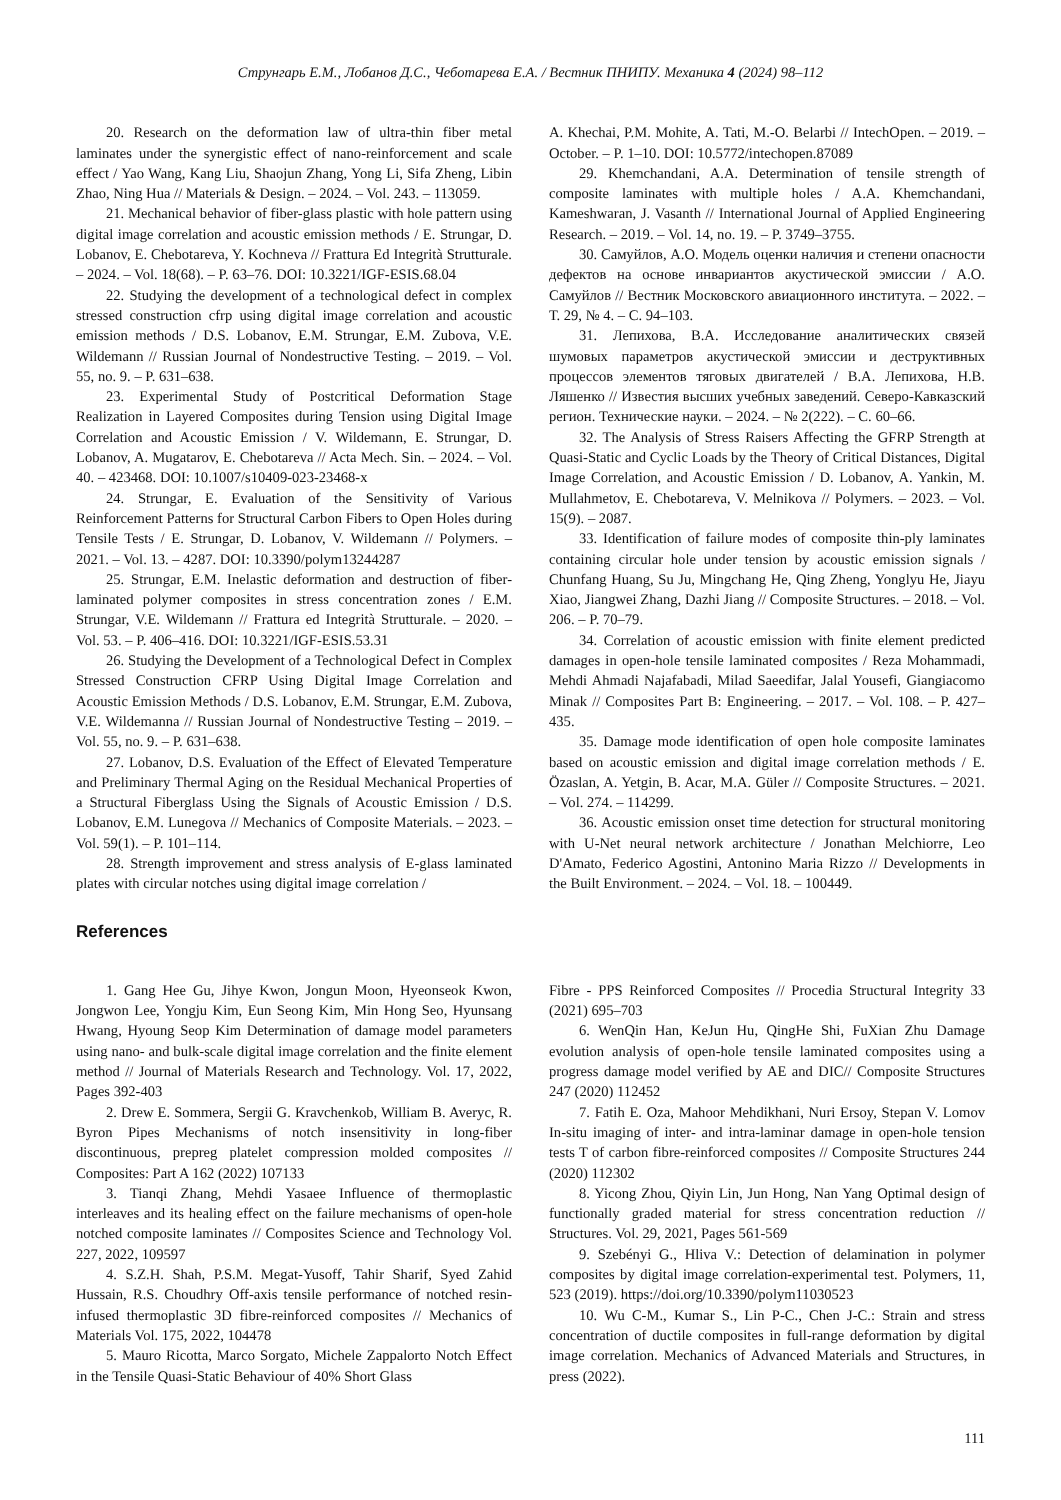Струнгарь Е.М., Лобанов Д.С., Чеботарева Е.А. / Вестник ПНИПУ. Механика 4 (2024) 98–112
20. Research on the deformation law of ultra-thin fiber metal laminates under the synergistic effect of nano-reinforcement and scale effect / Yao Wang, Kang Liu, Shaojun Zhang, Yong Li, Sifa Zheng, Libin Zhao, Ning Hua // Materials & Design. – 2024. – Vol. 243. – 113059.
21. Mechanical behavior of fiber-glass plastic with hole pattern using digital image correlation and acoustic emission methods / E. Strungar, D. Lobanov, E. Chebotareva, Y. Kochneva // Frattura Ed Integrità Strutturale. – 2024. – Vol. 18(68). – P. 63–76. DOI: 10.3221/IGF-ESIS.68.04
22. Studying the development of a technological defect in complex stressed construction cfrp using digital image correlation and acoustic emission methods / D.S. Lobanov, E.M. Strungar, E.M. Zubova, V.E. Wildemann // Russian Journal of Nondestructive Testing. – 2019. – Vol. 55, no. 9. – P. 631–638.
23. Experimental Study of Postcritical Deformation Stage Realization in Layered Composites during Tension using Digital Image Correlation and Acoustic Emission / V. Wildemann, E. Strungar, D. Lobanov, A. Mugatarov, E. Chebotareva // Acta Mech. Sin. – 2024. – Vol. 40. – 423468. DOI: 10.1007/s10409-023-23468-x
24. Strungar, E. Evaluation of the Sensitivity of Various Reinforcement Patterns for Structural Carbon Fibers to Open Holes during Tensile Tests / E. Strungar, D. Lobanov, V. Wildemann // Polymers. – 2021. – Vol. 13. – 4287. DOI: 10.3390/polym13244287
25. Strungar, E.M. Inelastic deformation and destruction of fiber-laminated polymer composites in stress concentration zones / E.M. Strungar, V.E. Wildemann // Frattura ed Integrità Strutturale. – 2020. – Vol. 53. – P. 406–416. DOI: 10.3221/IGF-ESIS.53.31
26. Studying the Development of a Technological Defect in Complex Stressed Construction CFRP Using Digital Image Correlation and Acoustic Emission Methods / D.S. Lobanov, E.M. Strungar, E.M. Zubova, V.E. Wildemanna // Russian Journal of Nondestructive Testing – 2019. – Vol. 55, no. 9. – P. 631–638.
27. Lobanov, D.S. Evaluation of the Effect of Elevated Temperature and Preliminary Thermal Aging on the Residual Mechanical Properties of a Structural Fiberglass Using the Signals of Acoustic Emission / D.S. Lobanov, E.M. Lunegova // Mechanics of Composite Materials. – 2023. – Vol. 59(1). – P. 101–114.
28. Strength improvement and stress analysis of E-glass laminated plates with circular notches using digital image correlation /
A. Khechai, P.M. Mohite, A. Tati, M.-O. Belarbi // IntechOpen. – 2019. – October. – P. 1–10. DOI: 10.5772/intechopen.87089
29. Khemchandani, A.A. Determination of tensile strength of composite laminates with multiple holes / A.A. Khemchandani, Kameshwaran, J. Vasanth // International Journal of Applied Engineering Research. – 2019. – Vol. 14, no. 19. – P. 3749–3755.
30. Самуйлов, А.О. Модель оценки наличия и степени опасности дефектов на основе инвариантов акустической эмиссии / А.О. Самуйлов // Вестник Московского авиационного института. – 2022. – Т. 29, № 4. – С. 94–103.
31. Лепихова, В.А. Исследование аналитических связей шумовых параметров акустической эмиссии и деструктивных процессов элементов тяговых двигателей / В.А. Лепихова, Н.В. Ляшенко // Известия высших учебных заведений. Северо-Кавказский регион. Технические науки. – 2024. – № 2(222). – С. 60–66.
32. The Analysis of Stress Raisers Affecting the GFRP Strength at Quasi-Static and Cyclic Loads by the Theory of Critical Distances, Digital Image Correlation, and Acoustic Emission / D. Lobanov, A. Yankin, M. Mullahmetov, E. Chebotareva, V. Melnikova // Polymers. – 2023. – Vol. 15(9). – 2087.
33. Identification of failure modes of composite thin-ply laminates containing circular hole under tension by acoustic emission signals / Chunfang Huang, Su Ju, Mingchang He, Qing Zheng, Yonglyu He, Jiayu Xiao, Jiangwei Zhang, Dazhi Jiang // Composite Structures. – 2018. – Vol. 206. – P. 70–79.
34. Correlation of acoustic emission with finite element predicted damages in open-hole tensile laminated composites / Reza Mohammadi, Mehdi Ahmadi Najafabadi, Milad Saeedifar, Jalal Yousefi, Giangiacomo Minak // Composites Part B: Engineering. – 2017. – Vol. 108. – P. 427–435.
35. Damage mode identification of open hole composite laminates based on acoustic emission and digital image correlation methods / E. Özaslan, A. Yetgin, B. Acar, M.A. Güler // Composite Structures. – 2021. – Vol. 274. – 114299.
36. Acoustic emission onset time detection for structural monitoring with U-Net neural network architecture / Jonathan Melchiorre, Leo D'Amato, Federico Agostini, Antonino Maria Rizzo // Developments in the Built Environment. – 2024. – Vol. 18. – 100449.
References
1. Gang Hee Gu, Jihye Kwon, Jongun Moon, Hyeonseok Kwon, Jongwon Lee, Yongju Kim, Eun Seong Kim, Min Hong Seo, Hyunsang Hwang, Hyoung Seop Kim Determination of damage model parameters using nano- and bulk-scale digital image correlation and the finite element method // Journal of Materials Research and Technology. Vol. 17, 2022, Pages 392-403
2. Drew E. Sommera, Sergii G. Kravchenkob, William B. Averyc, R. Byron Pipes Mechanisms of notch insensitivity in long-fiber discontinuous, prepreg platelet compression molded composites // Composites: Part A 162 (2022) 107133
3. Tianqi Zhang, Mehdi Yasaee Influence of thermoplastic interleaves and its healing effect on the failure mechanisms of open-hole notched composite laminates // Composites Science and Technology Vol. 227, 2022, 109597
4. S.Z.H. Shah, P.S.M. Megat-Yusoff, Tahir Sharif, Syed Zahid Hussain, R.S. Choudhry Off-axis tensile performance of notched resin-infused thermoplastic 3D fibre-reinforced composites // Mechanics of Materials Vol. 175, 2022, 104478
5. Mauro Ricotta, Marco Sorgato, Michele Zappalorto Notch Effect in the Tensile Quasi-Static Behaviour of 40% Short Glass
Fibre - PPS Reinforced Composites // Procedia Structural Integrity 33 (2021) 695–703
6. WenQin Han, KeJun Hu, QingHe Shi, FuXian Zhu Damage evolution analysis of open-hole tensile laminated composites using a progress damage model verified by AE and DIC// Composite Structures 247 (2020) 112452
7. Fatih E. Oza, Mahoor Mehdikhani, Nuri Ersoy, Stepan V. Lomov In-situ imaging of inter- and intra-laminar damage in open-hole tension tests T of carbon fibre-reinforced composites // Composite Structures 244 (2020) 112302
8. Yicong Zhou, Qiyin Lin, Jun Hong, Nan Yang Optimal design of functionally graded material for stress concentration reduction // Structures. Vol. 29, 2021, Pages 561-569
9. Szebényi G., Hliva V.: Detection of delamination in polymer composites by digital image correlation-experimental test. Polymers, 11, 523 (2019). https://doi.org/10.3390/polym11030523
10. Wu C-M., Kumar S., Lin P-C., Chen J-C.: Strain and stress concentration of ductile composites in full-range deformation by digital image correlation. Mechanics of Advanced Materials and Structures, in press (2022).
111